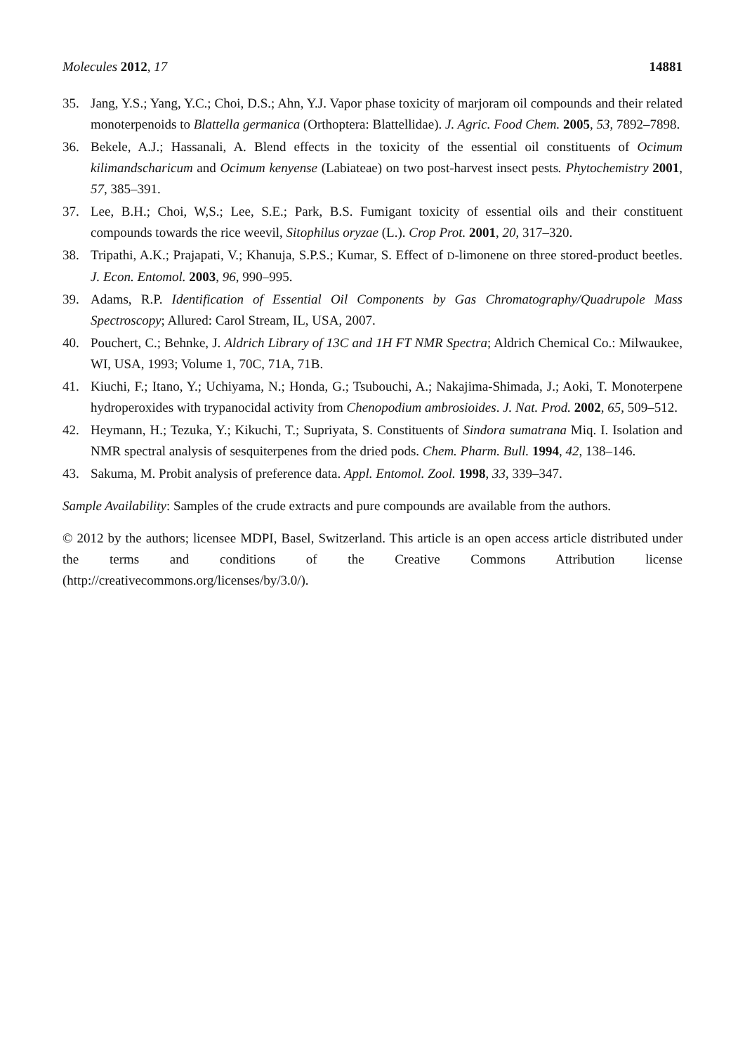Molecules 2012, 17 14881
35. Jang, Y.S.; Yang, Y.C.; Choi, D.S.; Ahn, Y.J. Vapor phase toxicity of marjoram oil compounds and their related monoterpenoids to Blattella germanica (Orthoptera: Blattellidae). J. Agric. Food Chem. 2005, 53, 7892–7898.
36. Bekele, A.J.; Hassanali, A. Blend effects in the toxicity of the essential oil constituents of Ocimum kilimandscharicum and Ocimum kenyense (Labiateae) on two post-harvest insect pests. Phytochemistry 2001, 57, 385–391.
37. Lee, B.H.; Choi, W,S.; Lee, S.E.; Park, B.S. Fumigant toxicity of essential oils and their constituent compounds towards the rice weevil, Sitophilus oryzae (L.). Crop Prot. 2001, 20, 317–320.
38. Tripathi, A.K.; Prajapati, V.; Khanuja, S.P.S.; Kumar, S. Effect of D-limonene on three stored-product beetles. J. Econ. Entomol. 2003, 96, 990–995.
39. Adams, R.P. Identification of Essential Oil Components by Gas Chromatography/Quadrupole Mass Spectroscopy; Allured: Carol Stream, IL, USA, 2007.
40. Pouchert, C.; Behnke, J. Aldrich Library of 13C and 1H FT NMR Spectra; Aldrich Chemical Co.: Milwaukee, WI, USA, 1993; Volume 1, 70C, 71A, 71B.
41. Kiuchi, F.; Itano, Y.; Uchiyama, N.; Honda, G.; Tsubouchi, A.; Nakajima-Shimada, J.; Aoki, T. Monoterpene hydroperoxides with trypanocidal activity from Chenopodium ambrosioides. J. Nat. Prod. 2002, 65, 509–512.
42. Heymann, H.; Tezuka, Y.; Kikuchi, T.; Supriyata, S. Constituents of Sindora sumatrana Miq. I. Isolation and NMR spectral analysis of sesquiterpenes from the dried pods. Chem. Pharm. Bull. 1994, 42, 138–146.
43. Sakuma, M. Probit analysis of preference data. Appl. Entomol. Zool. 1998, 33, 339–347.
Sample Availability: Samples of the crude extracts and pure compounds are available from the authors.
© 2012 by the authors; licensee MDPI, Basel, Switzerland. This article is an open access article distributed under the terms and conditions of the Creative Commons Attribution license (http://creativecommons.org/licenses/by/3.0/).